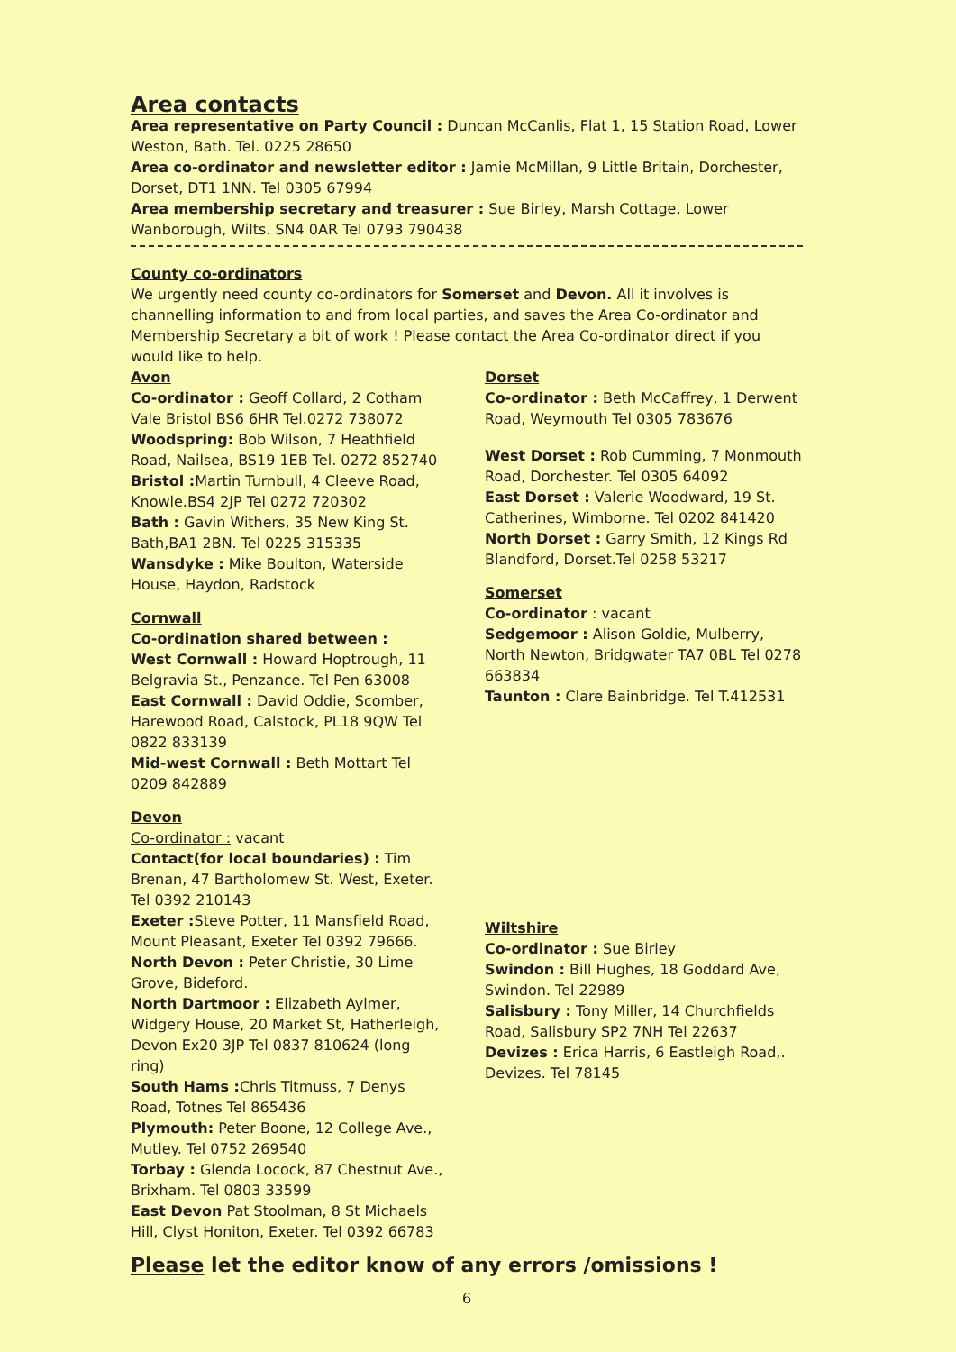Area contacts
Area representative on Party Council : Duncan McCanlis, Flat 1, 15 Station Road, Lower Weston, Bath. Tel. 0225 28650
Area co-ordinator and newsletter editor : Jamie McMillan, 9 Little Britain, Dorchester, Dorset, DT1 1NN. Tel 0305 67994
Area membership secretary and treasurer : Sue Birley, Marsh Cottage, Lower Wanborough, Wilts. SN4 0AR Tel 0793 790438
County co-ordinators
We urgently need county co-ordinators for Somerset and Devon. All it involves is channelling information to and from local parties, and saves the Area Co-ordinator and Membership Secretary a bit of work ! Please contact the Area Co-ordinator direct if you would like to help.
Avon
Co-ordinator : Geoff Collard, 2 Cotham Vale Bristol BS6 6HR Tel.0272 738072
Woodspring: Bob Wilson, 7 Heathfield Road, Nailsea, BS19 1EB Tel. 0272 852740
Bristol : Martin Turnbull, 4 Cleeve Road, Knowle.BS4 2JP Tel 0272 720302
Bath : Gavin Withers, 35 New King St. Bath,BA1 2BN. Tel 0225 315335
Wansdyke : Mike Boulton, Waterside House, Haydon, Radstock
Cornwall
Co-ordination shared between :
West Cornwall : Howard Hoptrough, 11 Belgravia St., Penzance. Tel Pen 63008
East Cornwall : David Oddie, Scomber, Harewood Road, Calstock, PL18 9QW Tel 0822 833139
Mid-west Cornwall : Beth Mottart Tel 0209 842889
Devon
Co-ordinator : vacant
Contact(for local boundaries) : Tim Brenan, 47 Bartholomew St. West, Exeter. Tel 0392 210143
Exeter : Steve Potter, 11 Mansfield Road, Mount Pleasant, Exeter Tel 0392 79666.
North Devon : Peter Christie, 30 Lime Grove, Bideford.
North Dartmoor : Elizabeth Aylmer, Widgery House, 20 Market St, Hatherleigh, Devon Ex20 3JP Tel 0837 810624 (long ring)
South Hams : Chris Titmuss, 7 Denys Road, Totnes Tel 865436
Plymouth: Peter Boone, 12 College Ave., Mutley. Tel 0752 269540
Torbay : Glenda Locock, 87 Chestnut Ave., Brixham. Tel 0803 33599
East Devon Pat Stoolman, 8 St Michaels Hill, Clyst Honiton, Exeter. Tel 0392 66783
Dorset
Co-ordinator : Beth McCaffrey, 1 Derwent Road, Weymouth Tel 0305 783676
West Dorset : Rob Cumming, 7 Monmouth Road, Dorchester. Tel 0305 64092
East Dorset : Valerie Woodward, 19 St. Catherines, Wimborne. Tel 0202 841420
North Dorset : Garry Smith, 12 Kings Rd Blandford, Dorset.Tel 0258 53217
Somerset
Co-ordinator : vacant
Sedgemoor : Alison Goldie, Mulberry, North Newton, Bridgwater TA7 0BL Tel 0278 663834
Taunton : Clare Bainbridge. Tel T.412531
Wiltshire
Co-ordinator : Sue Birley
Swindon : Bill Hughes, 18 Goddard Ave, Swindon. Tel 22989
Salisbury : Tony Miller, 14 Churchfields Road, Salisbury SP2 7NH Tel 22637
Devizes : Erica Harris, 6 Eastleigh Road,. Devizes. Tel 78145
Please let the editor know of any errors /omissions !
6